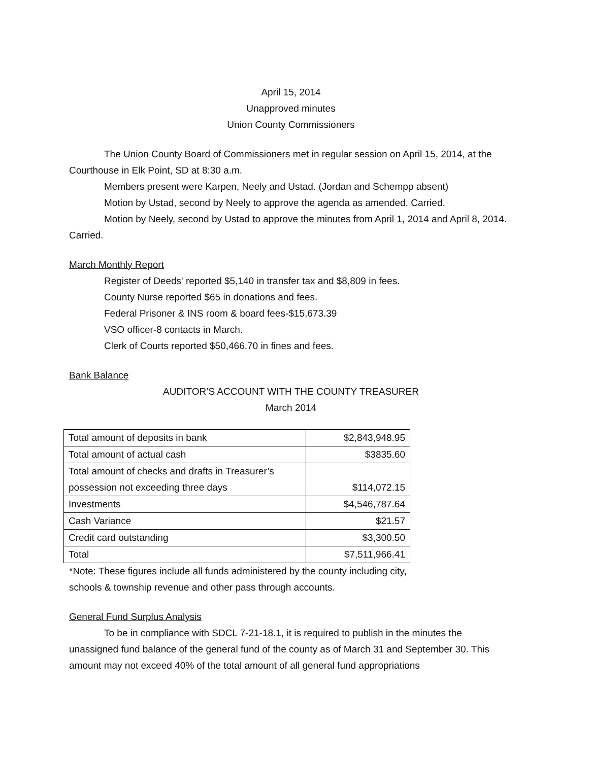April 15, 2014
Unapproved minutes
Union County Commissioners
The Union County Board of Commissioners met in regular session on April 15, 2014, at the Courthouse in Elk Point, SD at 8:30 a.m.
Members present were Karpen, Neely and Ustad. (Jordan and Schempp absent)
Motion by Ustad, second by Neely to approve the agenda as amended. Carried.
Motion by Neely, second by Ustad to approve the minutes from April 1, 2014 and April 8, 2014. Carried.
March Monthly Report
Register of Deeds' reported $5,140 in transfer tax and $8,809 in fees.
County Nurse reported $65 in donations and fees.
Federal Prisoner & INS room & board fees-$15,673.39
VSO officer-8 contacts in March.
Clerk of Courts reported $50,466.70 in fines and fees.
Bank Balance
AUDITOR’S ACCOUNT WITH THE COUNTY TREASURER
March 2014
| Total amount of deposits in bank | $2,843,948.95 |
| Total amount of actual cash | $3835.60 |
| Total amount of checks and drafts in Treasurer’s possession not exceeding three days | $114,072.15 |
| Investments | $4,546,787.64 |
| Cash Variance | $21.57 |
| Credit card outstanding | $3,300.50 |
| Total | $7,511,966.41 |
*Note: These figures include all funds administered by the county including city,
schools & township revenue and other pass through accounts.
General Fund Surplus Analysis
To be in compliance with SDCL 7-21-18.1, it is required to publish in the minutes the unassigned fund balance of the general fund of the county as of March 31 and September 30. This amount may not exceed 40% of the total amount of all general fund appropriations